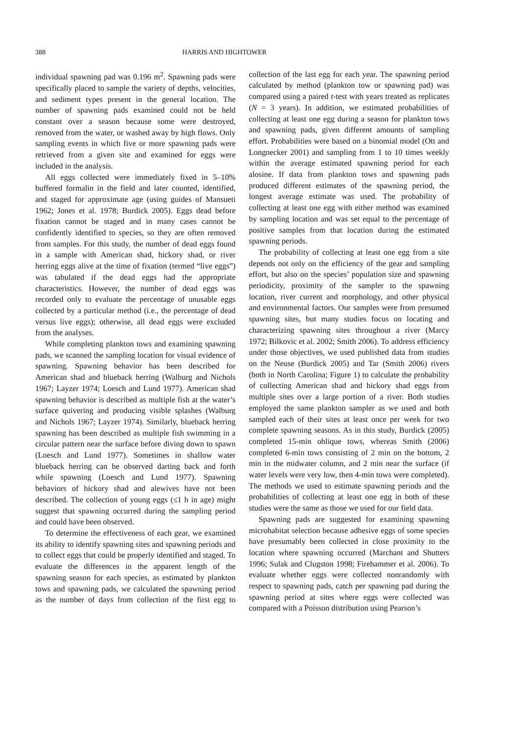388 HARRIS AND HIGHTOWER
individual spawning pad was 0.196 m<sup>2</sup>. Spawning pads were specifically placed to sample the variety of depths, velocities, and sediment types present in the general location. The number of spawning pads examined could not be held constant over a season because some were destroyed, removed from the water, or washed away by high flows. Only sampling events in which five or more spawning pads were retrieved from a given site and examined for eggs were included in the analysis.
All eggs collected were immediately fixed in 5–10% buffered formalin in the field and later counted, identified, and staged for approximate age (using guides of Mansueti 1962; Jones et al. 1978; Burdick 2005). Eggs dead before fixation cannot be staged and in many cases cannot be confidently identified to species, so they are often removed from samples. For this study, the number of dead eggs found in a sample with American shad, hickory shad, or river herring eggs alive at the time of fixation (termed “live eggs”) was tabulated if the dead eggs had the appropriate characteristics. However, the number of dead eggs was recorded only to evaluate the percentage of unusable eggs collected by a particular method (i.e., the percentage of dead versus live eggs); otherwise, all dead eggs were excluded from the analyses.
While completing plankton tows and examining spawning pads, we scanned the sampling location for visual evidence of spawning. Spawning behavior has been described for American shad and blueback herring (Walburg and Nichols 1967; Layzer 1974; Loesch and Lund 1977). American shad spawning behavior is described as multiple fish at the water’s surface quivering and producing visible splashes (Walburg and Nichols 1967; Layzer 1974). Similarly, blueback herring spawning has been described as multiple fish swimming in a circular pattern near the surface before diving down to spawn (Loesch and Lund 1977). Sometimes in shallow water blueback herring can be observed darting back and forth while spawning (Loesch and Lund 1977). Spawning behaviors of hickory shad and alewives have not been described. The collection of young eggs (≤1 h in age) might suggest that spawning occurred during the sampling period and could have been observed.
To determine the effectiveness of each gear, we examined its ability to identify spawning sites and spawning periods and to collect eggs that could be properly identified and staged. To evaluate the differences in the apparent length of the spawning season for each species, as estimated by plankton tows and spawning pads, we calculated the spawning period as the number of days from collection of the first egg to collection of the last egg for each year. The spawning period calculated by method (plankton tow or spawning pad) was compared using a paired t-test with years treated as replicates (N = 3 years). In addition, we estimated probabilities of collecting at least one egg during a season for plankton tows and spawning pads, given different amounts of sampling effort. Probabilities were based on a binomial model (Ott and Longnecker 2001) and sampling from 1 to 10 times weekly within the average estimated spawning period for each alosine. If data from plankton tows and spawning pads produced different estimates of the spawning period, the longest average estimate was used. The probability of collecting at least one egg with either method was examined by sampling location and was set equal to the percentage of positive samples from that location during the estimated spawning periods.
The probability of collecting at least one egg from a site depends not only on the efficiency of the gear and sampling effort, but also on the species’ population size and spawning periodicity, proximity of the sampler to the spawning location, river current and morphology, and other physical and environmental factors. Our samples were from presumed spawning sites, but many studies focus on locating and characterizing spawning sites throughout a river (Marcy 1972; Bilkovic et al. 2002; Smith 2006). To address efficiency under those objectives, we used published data from studies on the Neuse (Burdick 2005) and Tar (Smith 2006) rivers (both in North Carolina; Figure 1) to calculate the probability of collecting American shad and hickory shad eggs from multiple sites over a large portion of a river. Both studies employed the same plankton sampler as we used and both sampled each of their sites at least once per week for two complete spawning seasons. As in this study, Burdick (2005) completed 15-min oblique tows, whereas Smith (2006) completed 6-min tows consisting of 2 min on the bottom, 2 min in the midwater column, and 2 min near the surface (if water levels were very low, then 4-min tows were completed). The methods we used to estimate spawning periods and the probabilities of collecting at least one egg in both of these studies were the same as those we used for our field data.
Spawning pads are suggested for examining spawning microhabitat selection because adhesive eggs of some species have presumably been collected in close proximity to the location where spawning occurred (Marchant and Shutters 1996; Sulak and Clugston 1998; Firehammer et al. 2006). To evaluate whether eggs were collected nonrandomly with respect to spawning pads, catch per spawning pad during the spawning period at sites where eggs were collected was compared with a Poisson distribution using Pearson’s